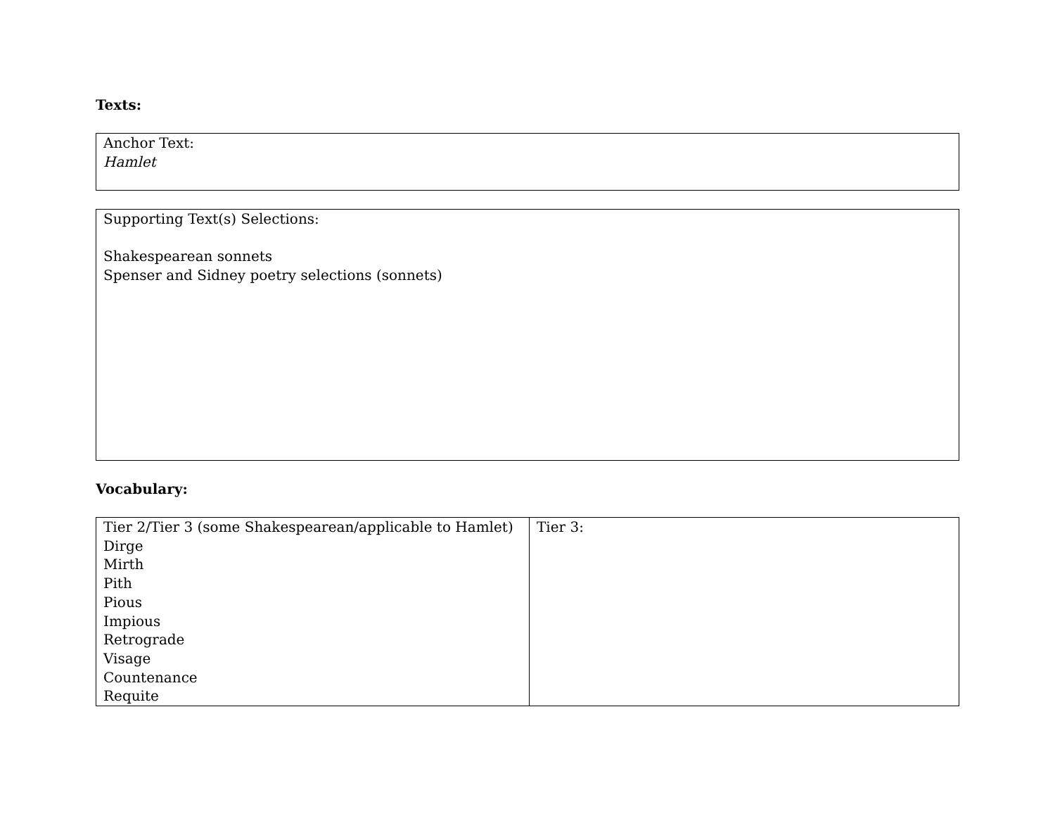Texts:
| Anchor Text: Hamlet |
| Supporting Text(s) Selections: Shakespearean sonnets Spenser and Sidney poetry selections (sonnets) |
Vocabulary:
| Tier 2/Tier 3 (some Shakespearean/applicable to Hamlet) Dirge Mirth Pith Pious Impious Retrograde Visage Countenance Requite | Tier 3: |